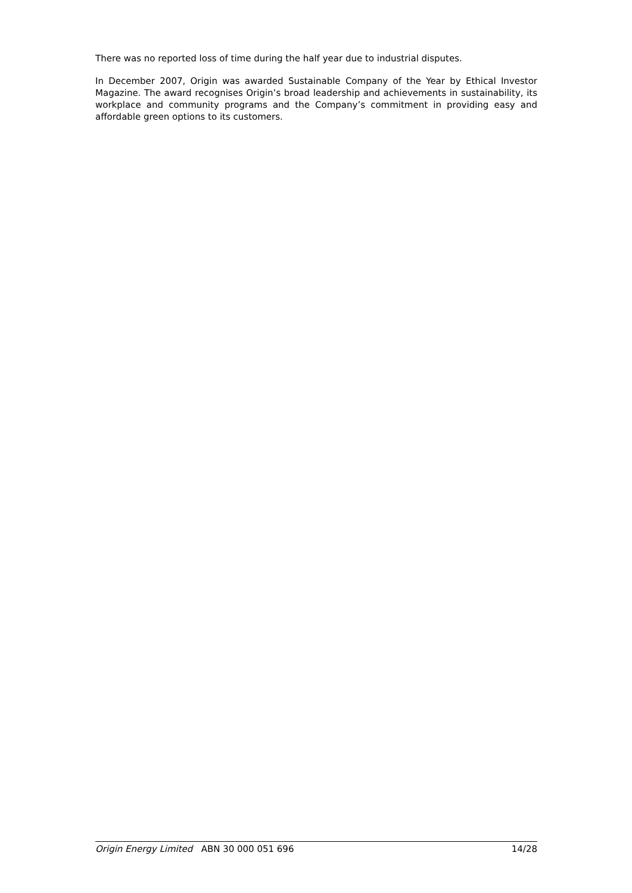There was no reported loss of time during the half year due to industrial disputes.
In December 2007, Origin was awarded Sustainable Company of the Year by Ethical Investor Magazine. The award recognises Origin’s broad leadership and achievements in sustainability, its workplace and community programs and the Company’s commitment in providing easy and affordable green options to its customers.
Origin Energy Limited ABN 30 000 051 696 14/28